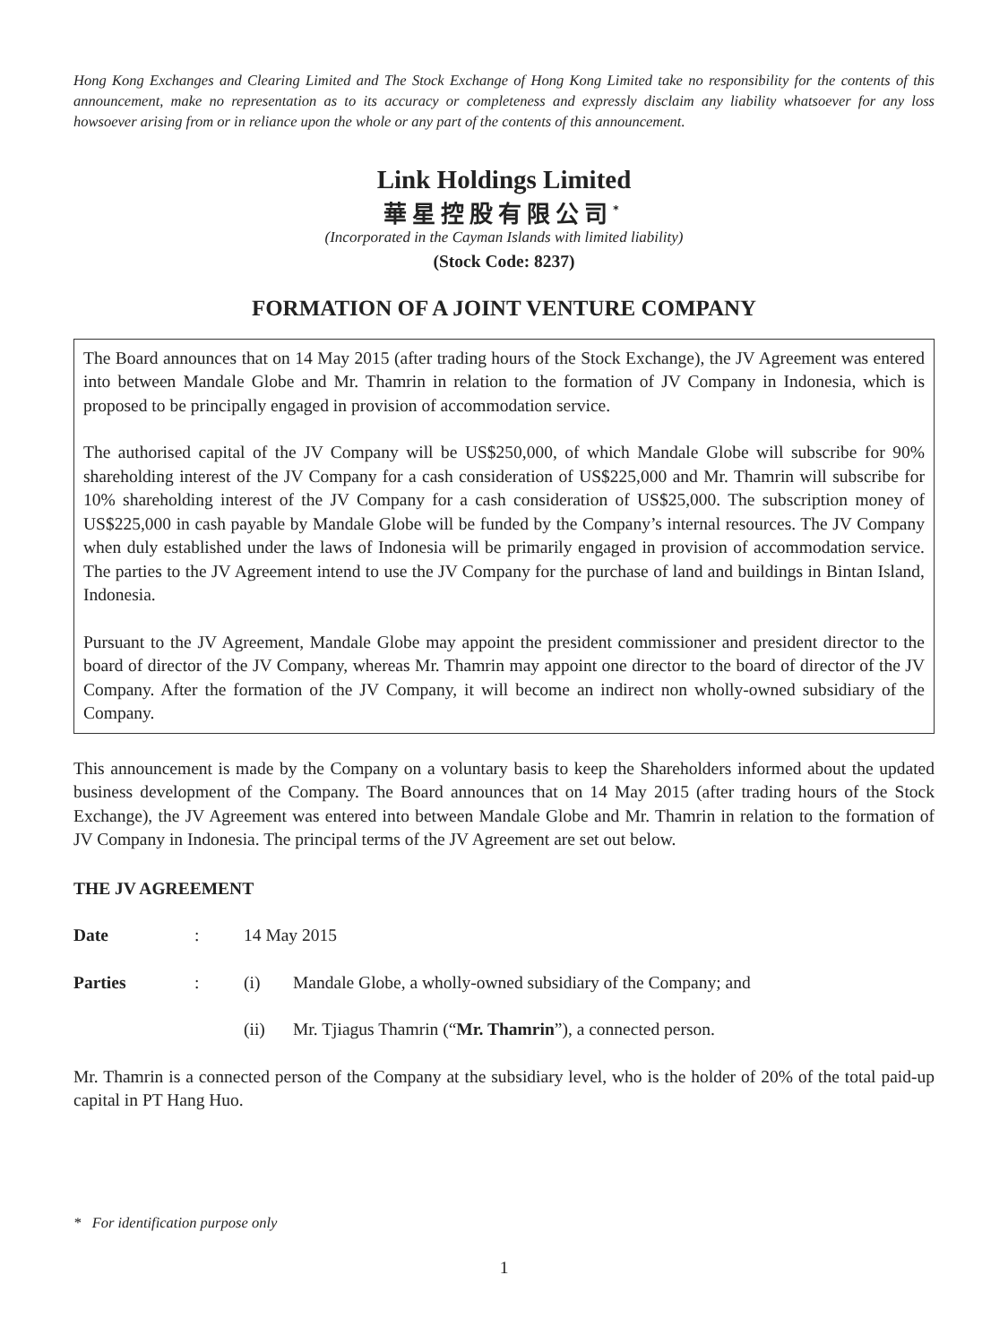Hong Kong Exchanges and Clearing Limited and The Stock Exchange of Hong Kong Limited take no responsibility for the contents of this announcement, make no representation as to its accuracy or completeness and expressly disclaim any liability whatsoever for any loss howsoever arising from or in reliance upon the whole or any part of the contents of this announcement.
Link Holdings Limited
華星控股有限公司<sup>*</sup>
(Incorporated in the Cayman Islands with limited liability)
(Stock Code: 8237)
FORMATION OF A JOINT VENTURE COMPANY
The Board announces that on 14 May 2015 (after trading hours of the Stock Exchange), the JV Agreement was entered into between Mandale Globe and Mr. Thamrin in relation to the formation of JV Company in Indonesia, which is proposed to be principally engaged in provision of accommodation service.
The authorised capital of the JV Company will be US$250,000, of which Mandale Globe will subscribe for 90% shareholding interest of the JV Company for a cash consideration of US$225,000 and Mr. Thamrin will subscribe for 10% shareholding interest of the JV Company for a cash consideration of US$25,000. The subscription money of US$225,000 in cash payable by Mandale Globe will be funded by the Company’s internal resources. The JV Company when duly established under the laws of Indonesia will be primarily engaged in provision of accommodation service. The parties to the JV Agreement intend to use the JV Company for the purchase of land and buildings in Bintan Island, Indonesia.
Pursuant to the JV Agreement, Mandale Globe may appoint the president commissioner and president director to the board of director of the JV Company, whereas Mr. Thamrin may appoint one director to the board of director of the JV Company. After the formation of the JV Company, it will become an indirect non wholly-owned subsidiary of the Company.
This announcement is made by the Company on a voluntary basis to keep the Shareholders informed about the updated business development of the Company. The Board announces that on 14 May 2015 (after trading hours of the Stock Exchange), the JV Agreement was entered into between Mandale Globe and Mr. Thamrin in relation to the formation of JV Company in Indonesia. The principal terms of the JV Agreement are set out below.
THE JV AGREEMENT
Date : 14 May 2015
Parties : (i) Mandale Globe, a wholly-owned subsidiary of the Company; and
(ii) Mr. Tjiagus Thamrin (“Mr. Thamrin”), a connected person.
Mr. Thamrin is a connected person of the Company at the subsidiary level, who is the holder of 20% of the total paid-up capital in PT Hang Huo.
* For identification purpose only
1